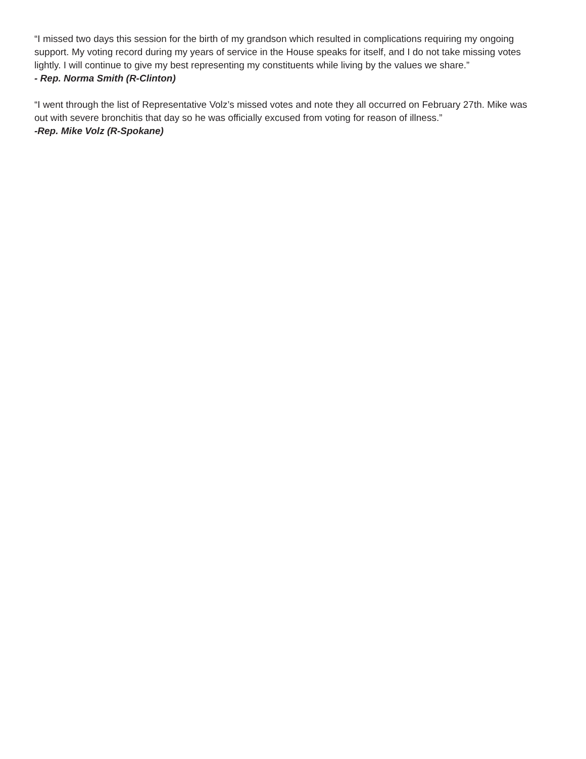“I missed two days this session for the birth of my grandson which resulted in complications requiring my ongoing support. My voting record during my years of service in the House speaks for itself, and I do not take missing votes lightly. I will continue to give my best representing my constituents while living by the values we share.”
- Rep. Norma Smith (R-Clinton)
“I went through the list of Representative Volz’s missed votes and note they all occurred on February 27th. Mike was out with severe bronchitis that day so he was officially excused from voting for reason of illness.”
-Rep. Mike Volz (R-Spokane)